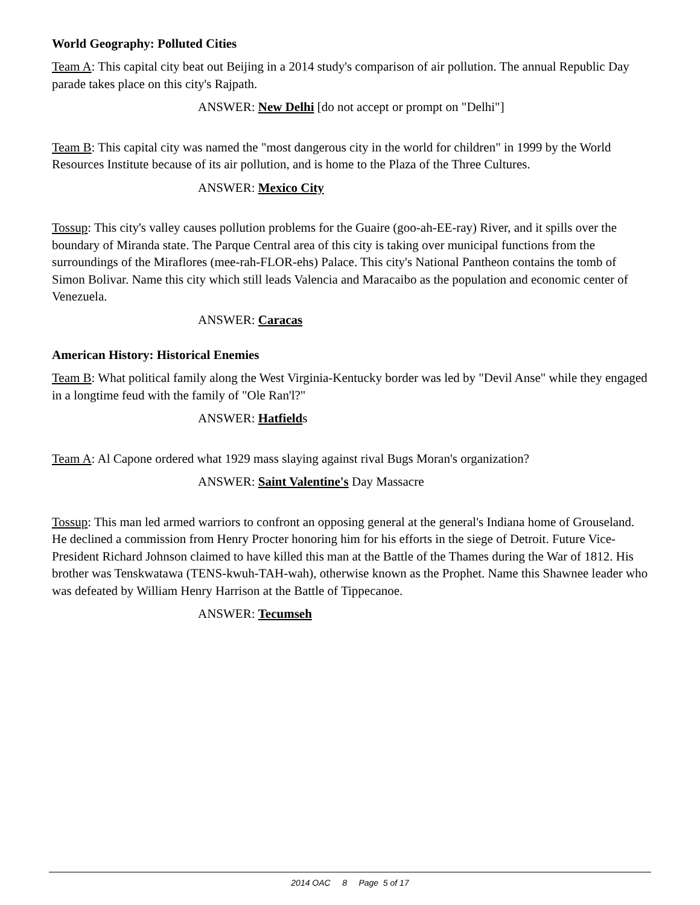World Geography: Polluted Cities
Team A: This capital city beat out Beijing in a 2014 study's comparison of air pollution. The annual Republic Day parade takes place on this city's Rajpath.
ANSWER: New Delhi [do not accept or prompt on "Delhi"]
Team B: This capital city was named the "most dangerous city in the world for children" in 1999 by the World Resources Institute because of its air pollution, and is home to the Plaza of the Three Cultures.
ANSWER: Mexico City
Tossup: This city's valley causes pollution problems for the Guaire (goo-ah-EE-ray) River, and it spills over the boundary of Miranda state. The Parque Central area of this city is taking over municipal functions from the surroundings of the Miraflores (mee-rah-FLOR-ehs) Palace. This city's National Pantheon contains the tomb of Simon Bolivar. Name this city which still leads Valencia and Maracaibo as the population and economic center of Venezuela.
ANSWER: Caracas
American History: Historical Enemies
Team B: What political family along the West Virginia-Kentucky border was led by "Devil Anse" while they engaged in a longtime feud with the family of "Ole Ran'l?"
ANSWER: Hatfields
Team A: Al Capone ordered what 1929 mass slaying against rival Bugs Moran's organization?
ANSWER: Saint Valentine's Day Massacre
Tossup: This man led armed warriors to confront an opposing general at the general's Indiana home of Grouseland. He declined a commission from Henry Procter honoring him for his efforts in the siege of Detroit. Future Vice-President Richard Johnson claimed to have killed this man at the Battle of the Thames during the War of 1812. His brother was Tenskwatawa (TENS-kwuh-TAH-wah), otherwise known as the Prophet. Name this Shawnee leader who was defeated by William Henry Harrison at the Battle of Tippecanoe.
ANSWER: Tecumseh
2014 OAC 8 Page 5 of 17